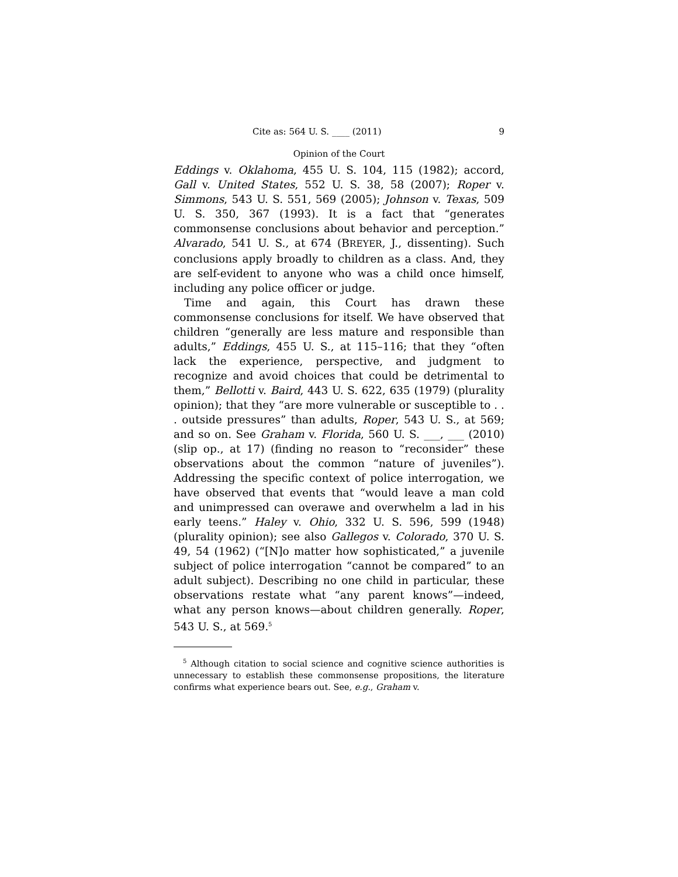Cite as: 564 U. S. ____ (2011) 9
Opinion of the Court
Eddings v. Oklahoma, 455 U. S. 104, 115 (1982); accord, Gall v. United States, 552 U. S. 38, 58 (2007); Roper v. Simmons, 543 U. S. 551, 569 (2005); Johnson v. Texas, 509 U. S. 350, 367 (1993). It is a fact that “generates commonsense conclusions about behavior and perception.” Alvarado, 541 U. S., at 674 (BREYER, J., dissenting). Such conclusions apply broadly to children as a class. And, they are self-evident to anyone who was a child once himself, including any police officer or judge.
Time and again, this Court has drawn these commonsense conclusions for itself. We have observed that children “generally are less mature and responsible than adults,” Eddings, 455 U. S., at 115–116; that they “often lack the experience, perspective, and judgment to recognize and avoid choices that could be detrimental to them,” Bellotti v. Baird, 443 U. S. 622, 635 (1979) (plurality opinion); that they “are more vulnerable or susceptible to . . . outside pressures” than adults, Roper, 543 U. S., at 569; and so on. See Graham v. Florida, 560 U. S. ___, ___ (2010) (slip op., at 17) (finding no reason to “reconsider” these observations about the common “nature of juveniles”). Addressing the specific context of police interrogation, we have observed that events that “would leave a man cold and unimpressed can overawe and overwhelm a lad in his early teens.” Haley v. Ohio, 332 U. S. 596, 599 (1948) (plurality opinion); see also Gallegos v. Colorado, 370 U. S. 49, 54 (1962) (“[N]o matter how sophisticated,” a juvenile subject of police interrogation “cannot be compared” to an adult subject). Describing no one child in particular, these observations restate what “any parent knows”—indeed, what any person knows—about children generally. Roper, 543 U. S., at 569.<sup>5</sup>
<sup>5</sup> Although citation to social science and cognitive science authorities is unnecessary to establish these commonsense propositions, the literature confirms what experience bears out. See, e.g., Graham v.